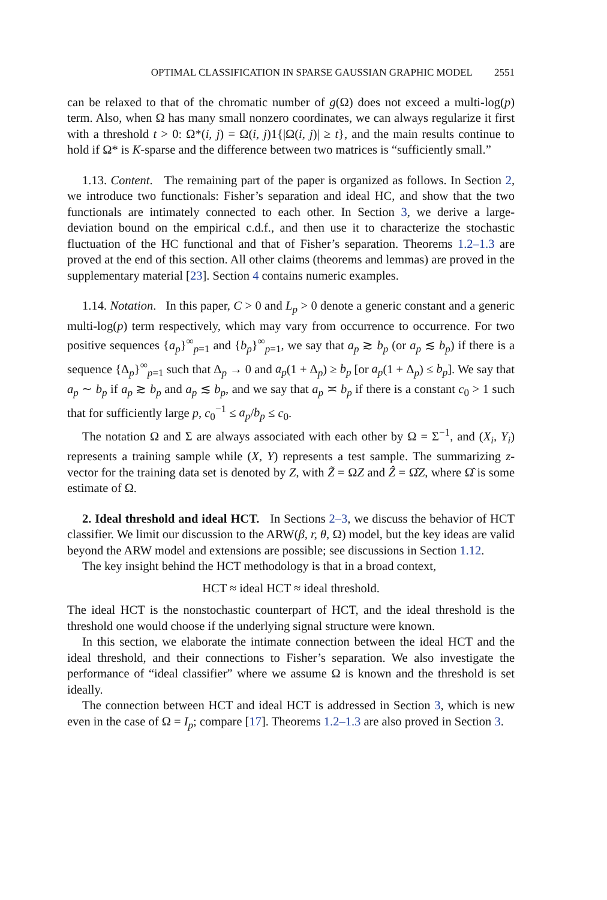OPTIMAL CLASSIFICATION IN SPARSE GAUSSIAN GRAPHIC MODEL 2551
can be relaxed to that of the chromatic number of g(Ω) does not exceed a multi-log(p) term. Also, when Ω has many small nonzero coordinates, we can always regularize it first with a threshold t > 0: Ω*(i, j) = Ω(i, j)1{|Ω(i, j)| ≥ t}, and the main results continue to hold if Ω* is K-sparse and the difference between two matrices is “sufficiently small.”
1.13. Content. The remaining part of the paper is organized as follows. In Section 2, we introduce two functionals: Fisher’s separation and ideal HC, and show that the two functionals are intimately connected to each other. In Section 3, we derive a large-deviation bound on the empirical c.d.f., and then use it to characterize the stochastic fluctuation of the HC functional and that of Fisher’s separation. Theorems 1.2–1.3 are proved at the end of this section. All other claims (theorems and lemmas) are proved in the supplementary material [23]. Section 4 contains numeric examples.
1.14. Notation. In this paper, C > 0 and L<sub>p</sub> > 0 denote a generic constant and a generic multi-log(p) term respectively, which may vary from occurrence to occurrence. For two positive sequences {a<sub>p</sub>}<sup>∞</sup><sub>p=1</sub> and {b<sub>p</sub>}<sup>∞</sup><sub>p=1</sub>, we say that a<sub>p</sub> ≳ b<sub>p</sub> (or a<sub>p</sub> ≲ b<sub>p</sub>) if there is a sequence {Δ<sub>p</sub>}<sup>∞</sup><sub>p=1</sub> such that Δ<sub>p</sub> → 0 and a<sub>p</sub>(1 + Δ<sub>p</sub>) ≥ b<sub>p</sub> [or a<sub>p</sub>(1 + Δ<sub>p</sub>) ≤ b<sub>p</sub>]. We say that a<sub>p</sub> ∼ b<sub>p</sub> if a<sub>p</sub> ≳ b<sub>p</sub> and a<sub>p</sub> ≲ b<sub>p</sub>, and we say that a<sub>p</sub> ≍ b<sub>p</sub> if there is a constant c<sub>0</sub> > 1 such that for sufficiently large p, c<sub>0</sub><sup>−1</sup> ≤ a<sub>p</sub>/b<sub>p</sub> ≤ c<sub>0</sub>.
The notation Ω and Σ are always associated with each other by Ω = Σ<sup>−1</sup>, and (X<sub>i</sub>, Y<sub>i</sub>) represents a training sample while (X, Y) represents a test sample. The summarizing z-vector for the training data set is denoted by Z, with Z̃ = ΩZ and Ẑ = Ω̂Z, where Ω̂ is some estimate of Ω.
2. Ideal threshold and ideal HCT. In Sections 2–3, we discuss the behavior of HCT classifier. We limit our discussion to the ARW(β, r, θ, Ω) model, but the key ideas are valid beyond the ARW model and extensions are possible; see discussions in Section 1.12.
The key insight behind the HCT methodology is that in a broad context,
HCT ≈ ideal HCT ≈ ideal threshold.
The ideal HCT is the nonstochastic counterpart of HCT, and the ideal threshold is the threshold one would choose if the underlying signal structure were known.
In this section, we elaborate the intimate connection between the ideal HCT and the ideal threshold, and their connections to Fisher’s separation. We also investigate the performance of “ideal classifier” where we assume Ω is known and the threshold is set ideally.
The connection between HCT and ideal HCT is addressed in Section 3, which is new even in the case of Ω = I<sub>p</sub>; compare [17]. Theorems 1.2–1.3 are also proved in Section 3.